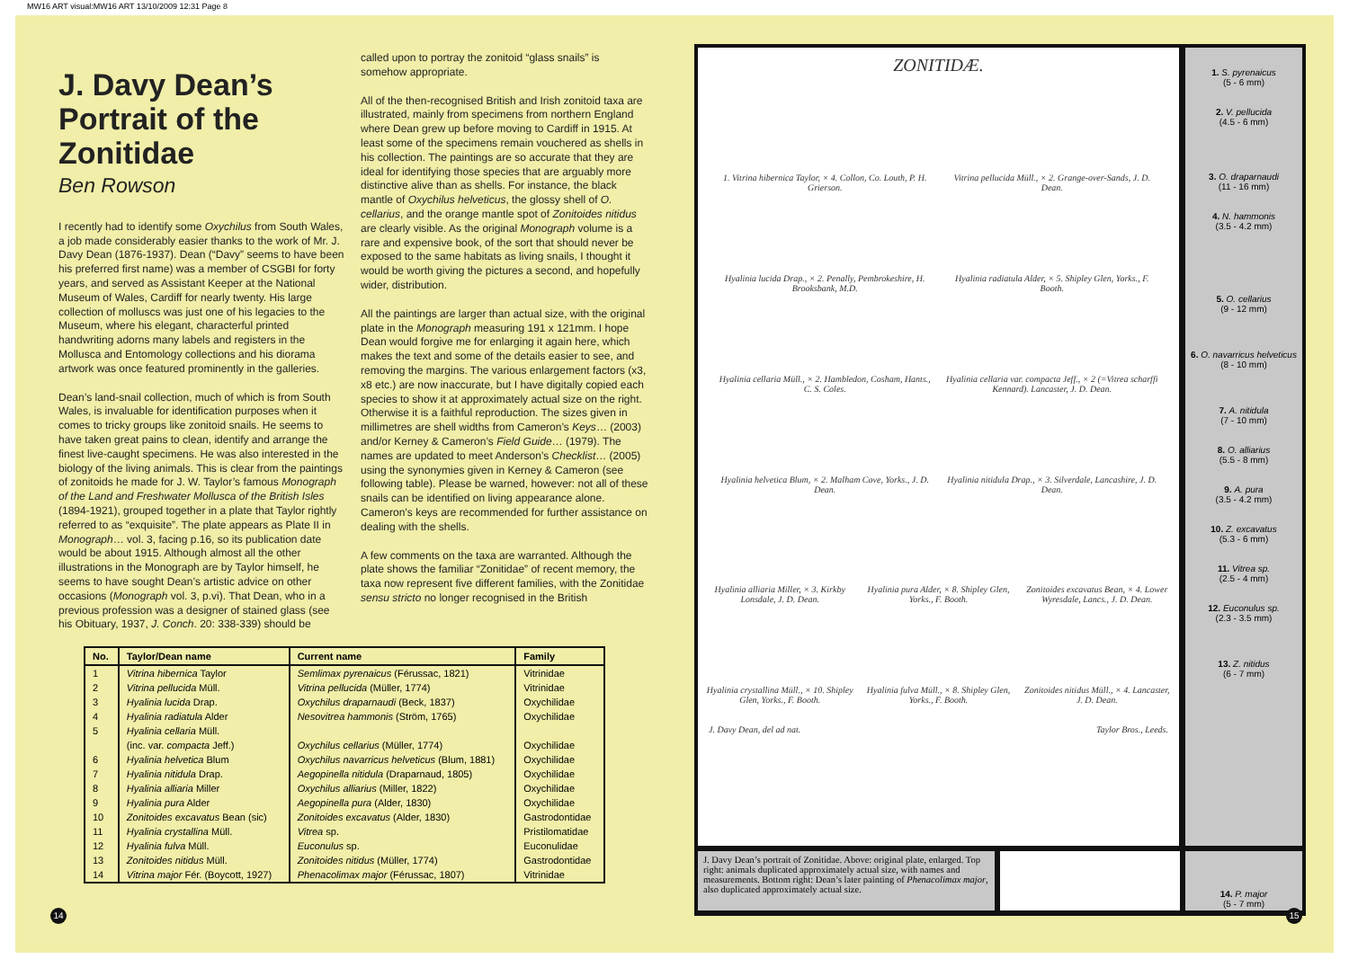MW16 ART visual:MW16 ART 13/10/2009 12:31 Page 8
J. Davy Dean’s Portrait of the Zonitidae
Ben Rowson
I recently had to identify some Oxychilus from South Wales, a job made considerably easier thanks to the work of Mr. J. Davy Dean (1876-1937). Dean (“Davy” seems to have been his preferred first name) was a member of CSGBI for forty years, and served as Assistant Keeper at the National Museum of Wales, Cardiff for nearly twenty. His large collection of molluscs was just one of his legacies to the Museum, where his elegant, characterful printed handwriting adorns many labels and registers in the Mollusca and Entomology collections and his diorama artwork was once featured prominently in the galleries.
Dean’s land-snail collection, much of which is from South Wales, is invaluable for identification purposes when it comes to tricky groups like zonitoid snails. He seems to have taken great pains to clean, identify and arrange the finest live-caught specimens. He was also interested in the biology of the living animals. This is clear from the paintings of zonitoids he made for J. W. Taylor’s famous Monograph of the Land and Freshwater Mollusca of the British Isles (1894-1921), grouped together in a plate that Taylor rightly referred to as “exquisite”. The plate appears as Plate II in Monograph… vol. 3, facing p.16, so its publication date would be about 1915. Although almost all the other illustrations in the Monograph are by Taylor himself, he seems to have sought Dean’s artistic advice on other occasions (Monograph vol. 3, p.vi). That Dean, who in a previous profession was a designer of stained glass (see his Obituary, 1937, J. Conch. 20: 338-339) should be
called upon to portray the zonitoid “glass snails” is somehow appropriate.
All of the then-recognised British and Irish zonitoid taxa are illustrated, mainly from specimens from northern England where Dean grew up before moving to Cardiff in 1915. At least some of the specimens remain vouchered as shells in his collection. The paintings are so accurate that they are ideal for identifying those species that are arguably more distinctive alive than as shells. For instance, the black mantle of Oxychilus helveticus, the glossy shell of O. cellarius, and the orange mantle spot of Zonitoides nitidus are clearly visible. As the original Monograph volume is a rare and expensive book, of the sort that should never be exposed to the same habitats as living snails, I thought it would be worth giving the pictures a second, and hopefully wider, distribution.
All the paintings are larger than actual size, with the original plate in the Monograph measuring 191 x 121mm. I hope Dean would forgive me for enlarging it again here, which makes the text and some of the details easier to see, and removing the margins. The various enlargement factors (x3, x8 etc.) are now inaccurate, but I have digitally copied each species to show it at approximately actual size on the right. Otherwise it is a faithful reproduction. The sizes given in millimetres are shell widths from Cameron’s Keys… (2003) and/or Kerney & Cameron’s Field Guide… (1979). The names are updated to meet Anderson’s Checklist… (2005) using the synonymies given in Kerney & Cameron (see following table). Please be warned, however: not all of these snails can be identified on living appearance alone. Cameron’s keys are recommended for further assistance on dealing with the shells.
A few comments on the taxa are warranted. Although the plate shows the familiar “Zonitidae” of recent memory, the taxa now represent five different families, with the Zonitidae sensu stricto no longer recognised in the British
| No. | Taylor/Dean name | Current name | Family |
| --- | --- | --- | --- |
| 1 | Vitrina hibernica Taylor | Semlimax pyrenaicus (Férussac, 1821) | Vitrinidae |
| 2 | Vitrina pellucida Müll. | Vitrina pellucida (Müller, 1774) | Vitrinidae |
| 3 | Hyalinia lucida Drap. | Oxychilus draparnaudi (Beck, 1837) | Oxychilidae |
| 4 | Hyalinia radiatula Alder | Nesovitrea hammonis (Ström, 1765) | Oxychilidae |
| 5 | Hyalinia cellaria Müll. | | |
| | (inc. var. compacta Jeff.) | Oxychilus cellarius (Müller, 1774) | Oxychilidae |
| 6 | Hyalinia helvetica Blum | Oxychilus navarricus helveticus (Blum, 1881) | Oxychilidae |
| 7 | Hyalinia nitidula Drap. | Aegopinella nitidula (Draparnaud, 1805) | Oxychilidae |
| 8 | Hyalinia alliaria Miller | Oxychilus alliarius (Miller, 1822) | Oxychilidae |
| 9 | Hyalinia pura Alder | Aegopinella pura (Alder, 1830) | Oxychilidae |
| 10 | Zonitoides excavatus Bean (sic) | Zonitoides excavatus (Alder, 1830) | Gastrodontidae |
| 11 | Hyalinia crystallina Müll. | Vitrea sp. | Pristilomatidae |
| 12 | Hyalinia fulva Müll. | Euconulus sp. | Euconulidae |
| 13 | Zonitoides nitidus Müll. | Zonitoides nitidus (Müller, 1774) | Gastrodontidae |
| 14 | Vitrina major Fér. (Boycott, 1927) | Phenacolimax major (Férussac, 1807) | Vitrinidae |
ZONITIDÆ.
1. Vitrina hibernica Taylor, × 4. Collon, Co. Louth, P. H. Grierson.
Vitrina pellucida Müll., × 2. Grange-over-Sands, J. D. Dean.
Hyalinia lucida Drap., × 2. Penally, Pembrokeshire, H. Brooksbank, M.D.
Hyalinia radiatula Alder, × 5. Shipley Glen, Yorks., F. Booth.
Hyalinia cellaria Müll., × 2. Hambledon, Cosham, Hants., C. S. Coles.
Hyalinia cellaria var. compacta Jeff., × 2 (=Vitrea scharffi Kennard). Lancaster, J. D. Dean.
Hyalinia helvetica Blum, × 2. Malham Cove, Yorks., J. D. Dean.
Hyalinia nitidula Drap., × 3. Silverdale, Lancashire, J. D. Dean.
Hyalinia alliaria Miller, × 3. Kirkby Lonsdale, J. D. Dean.
Hyalinia pura Alder, × 8. Shipley Glen, Yorks., F. Booth.
Zonitoides excavatus Bean, × 4. Lower Wyresdale, Lancs., J. D. Dean.
Hyalinia crystallina Müll., × 10. Shipley Glen, Yorks., F. Booth.
Hyalinia fulva Müll., × 8. Shipley Glen, Yorks., F. Booth.
Zonitoides nitidus Müll., × 4. Lancaster, J. D. Dean.
J. Davy Dean, del ad nat. Taylor Bros., Leeds.
1. S. pyrenaicus
(5 - 6 mm)
2. V. pellucida
(4.5 - 6 mm)
3. O. draparnaudi
(11 - 16 mm)
4. N. hammonis
(3.5 - 4.2 mm)
5. O. cellarius
(9 - 12 mm)
6. O. navarricus helveticus
(8 - 10 mm)
7. A. nitidula
(7 - 10 mm)
8. O. alliarius
(5.5 - 8 mm)
9. A. pura
(3.5 - 4.2 mm)
10. Z. excavatus
(5.3 - 6 mm)
11. Vitrea sp.
(2.5 - 4 mm)
12. Euconulus sp.
(2.3 - 3.5 mm)
13. Z. nitidus
(6 - 7 mm)
J. Davy Dean’s portrait of Zonitidae. Above: original plate, enlarged. Top right: animals duplicated approximately actual size, with names and measurements. Bottom right: Dean’s later painting of Phenacolimax major, also duplicated approximately actual size.
14. P. major
(5 - 7 mm)
14 15